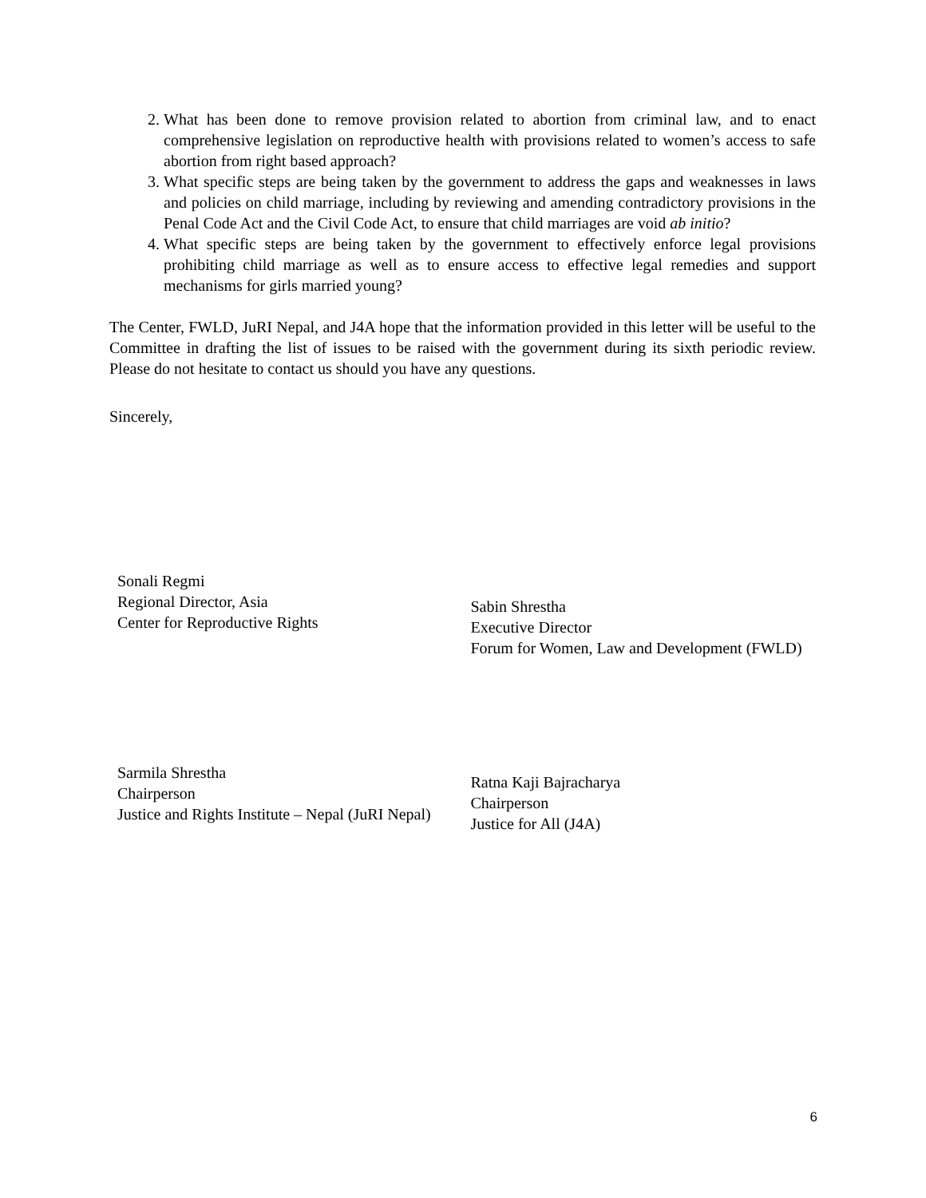2. What has been done to remove provision related to abortion from criminal law, and to enact comprehensive legislation on reproductive health with provisions related to women’s access to safe abortion from right based approach?
3. What specific steps are being taken by the government to address the gaps and weaknesses in laws and policies on child marriage, including by reviewing and amending contradictory provisions in the Penal Code Act and the Civil Code Act, to ensure that child marriages are void ab initio?
4. What specific steps are being taken by the government to effectively enforce legal provisions prohibiting child marriage as well as to ensure access to effective legal remedies and support mechanisms for girls married young?
The Center, FWLD, JuRI Nepal, and J4A hope that the information provided in this letter will be useful to the Committee in drafting the list of issues to be raised with the government during its sixth periodic review. Please do not hesitate to contact us should you have any questions.
Sincerely,
Sonali Regmi
Regional Director, Asia
Center for Reproductive Rights
Sabin Shrestha
Executive Director
Forum for Women, Law and Development (FWLD)
Sarmila Shrestha
Chairperson
Justice and Rights Institute – Nepal (JuRI Nepal)
Ratna Kaji Bajracharya
Chairperson
Justice for All (J4A)
6